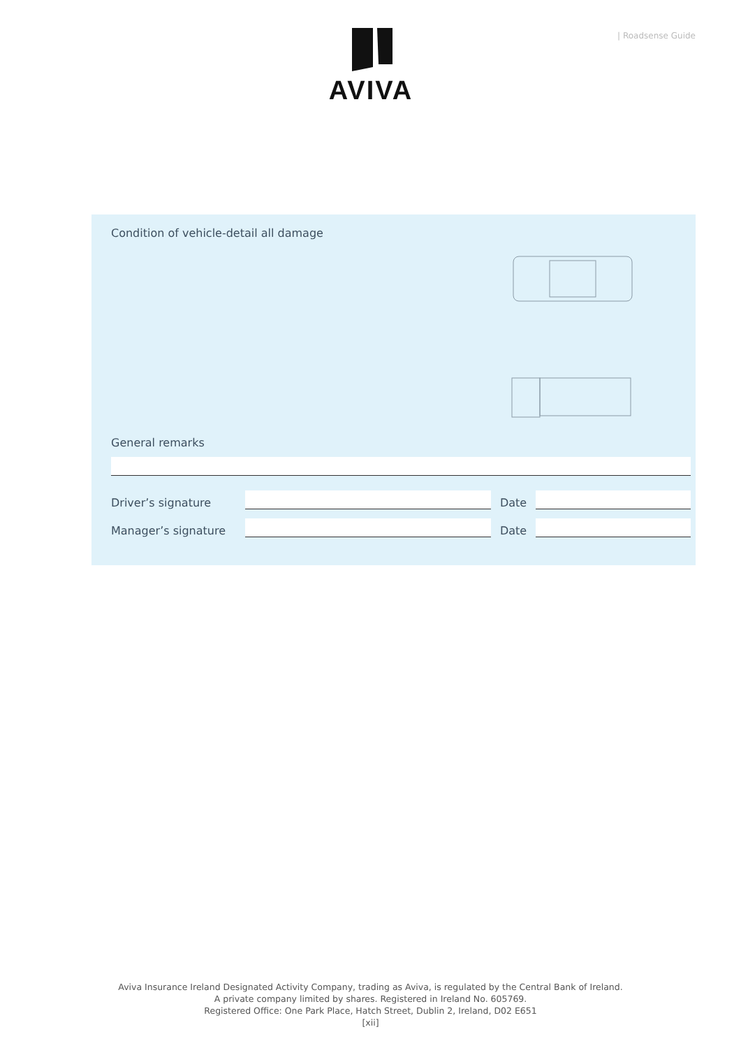| Roadsense Guide AVIVA
Condition of vehicle-detail all damage
General remarks
Driver’s signature
Date
Manager’s signature
Date
Aviva Insurance Ireland Designated Activity Company, trading as Aviva, is regulated by the Central Bank of Ireland.
A private company limited by shares. Registered in Ireland No. 605769.
Registered Office: One Park Place, Hatch Street, Dublin 2, Ireland, D02 E651
[xii]